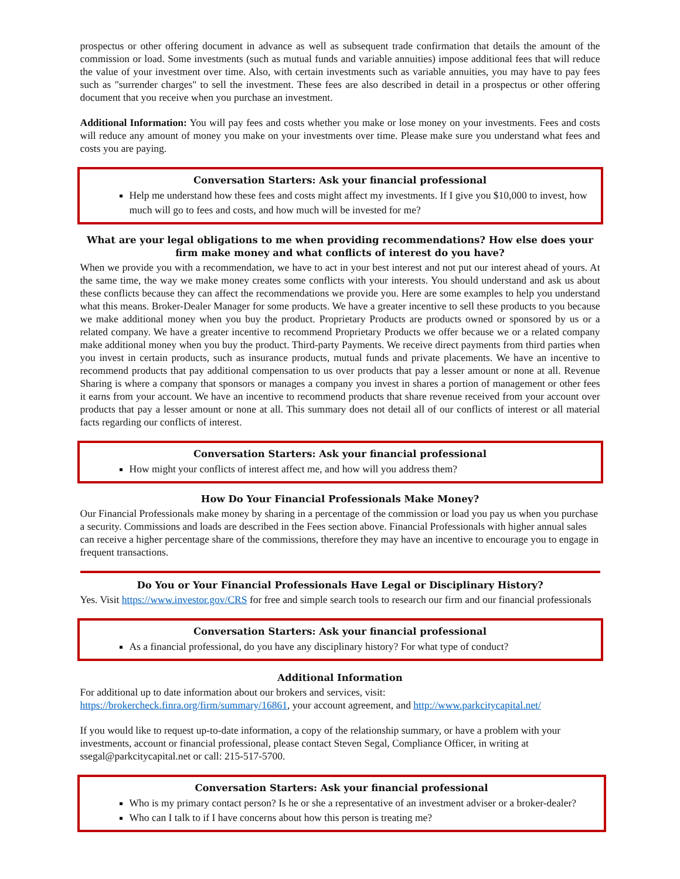prospectus or other offering document in advance as well as subsequent trade confirmation that details the amount of the commission or load. Some investments (such as mutual funds and variable annuities) impose additional fees that will reduce the value of your investment over time. Also, with certain investments such as variable annuities, you may have to pay fees such as "surrender charges" to sell the investment. These fees are also described in detail in a prospectus or other offering document that you receive when you purchase an investment.
Additional Information: You will pay fees and costs whether you make or lose money on your investments. Fees and costs will reduce any amount of money you make on your investments over time. Please make sure you understand what fees and costs you are paying.
Conversation Starters: Ask your financial professional
Help me understand how these fees and costs might affect my investments. If I give you $10,000 to invest, how much will go to fees and costs, and how much will be invested for me?
What are your legal obligations to me when providing recommendations? How else does your firm make money and what conflicts of interest do you have?
When we provide you with a recommendation, we have to act in your best interest and not put our interest ahead of yours. At the same time, the way we make money creates some conflicts with your interests. You should understand and ask us about these conflicts because they can affect the recommendations we provide you. Here are some examples to help you understand what this means. Broker-Dealer Manager for some products. We have a greater incentive to sell these products to you because we make additional money when you buy the product. Proprietary Products are products owned or sponsored by us or a related company. We have a greater incentive to recommend Proprietary Products we offer because we or a related company make additional money when you buy the product. Third-party Payments. We receive direct payments from third parties when you invest in certain products, such as insurance products, mutual funds and private placements. We have an incentive to recommend products that pay additional compensation to us over products that pay a lesser amount or none at all. Revenue Sharing is where a company that sponsors or manages a company you invest in shares a portion of management or other fees it earns from your account. We have an incentive to recommend products that share revenue received from your account over products that pay a lesser amount or none at all. This summary does not detail all of our conflicts of interest or all material facts regarding our conflicts of interest.
Conversation Starters: Ask your financial professional
How might your conflicts of interest affect me, and how will you address them?
How Do Your Financial Professionals Make Money?
Our Financial Professionals make money by sharing in a percentage of the commission or load you pay us when you purchase a security. Commissions and loads are described in the Fees section above. Financial Professionals with higher annual sales can receive a higher percentage share of the commissions, therefore they may have an incentive to encourage you to engage in frequent transactions.
Do You or Your Financial Professionals Have Legal or Disciplinary History?
Yes. Visit https://www.investor.gov/CRS for free and simple search tools to research our firm and our financial professionals
Conversation Starters: Ask your financial professional
As a financial professional, do you have any disciplinary history? For what type of conduct?
Additional Information
For additional up to date information about our brokers and services, visit:
https://brokercheck.finra.org/firm/summary/16861, your account agreement, and http://www.parkcitycapital.net/
If you would like to request up-to-date information, a copy of the relationship summary, or have a problem with your investments, account or financial professional, please contact Steven Segal, Compliance Officer, in writing at ssegal@parkcitycapital.net or call: 215-517-5700.
Conversation Starters: Ask your financial professional
Who is my primary contact person? Is he or she a representative of an investment adviser or a broker-dealer?
Who can I talk to if I have concerns about how this person is treating me?